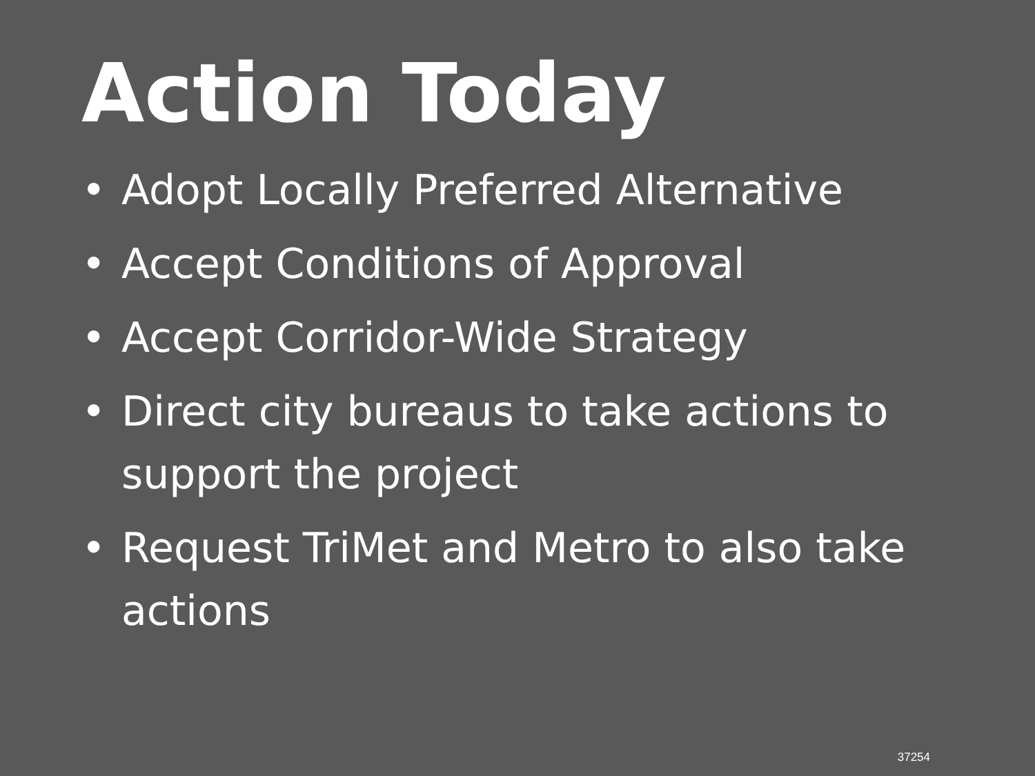Action Today
• Adopt Locally Preferred Alternative
• Accept Conditions of Approval
• Accept Corridor-Wide Strategy
• Direct city bureaus to take actions to support the project
• Request TriMet and Metro to also take actions
37254